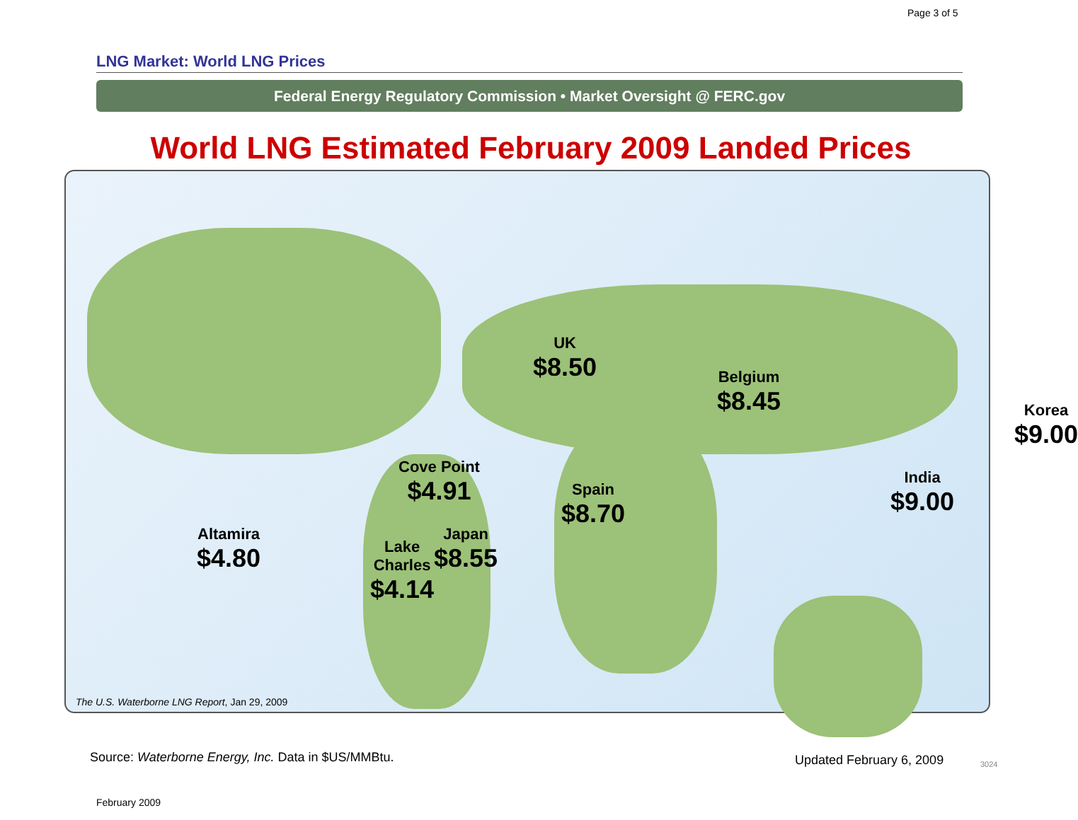Page 3 of 5
LNG Market: World LNG Prices
Federal Energy Regulatory Commission • Market Oversight @ FERC.gov
World LNG Estimated February 2009 Landed Prices
UK
$8.50
Belgium
$8.45
Korea
$9.00
Cove Point
$4.91
Spain
$8.70
India
$9.00
Altamira
$4.80
Japan
$8.55
Lake
Charles
$4.14
The U.S. Waterborne LNG Report, Jan 29, 2009
Source: Waterborne Energy, Inc. Data in $US/MMBtu.
Updated February 6, 2009 3024
February 2009